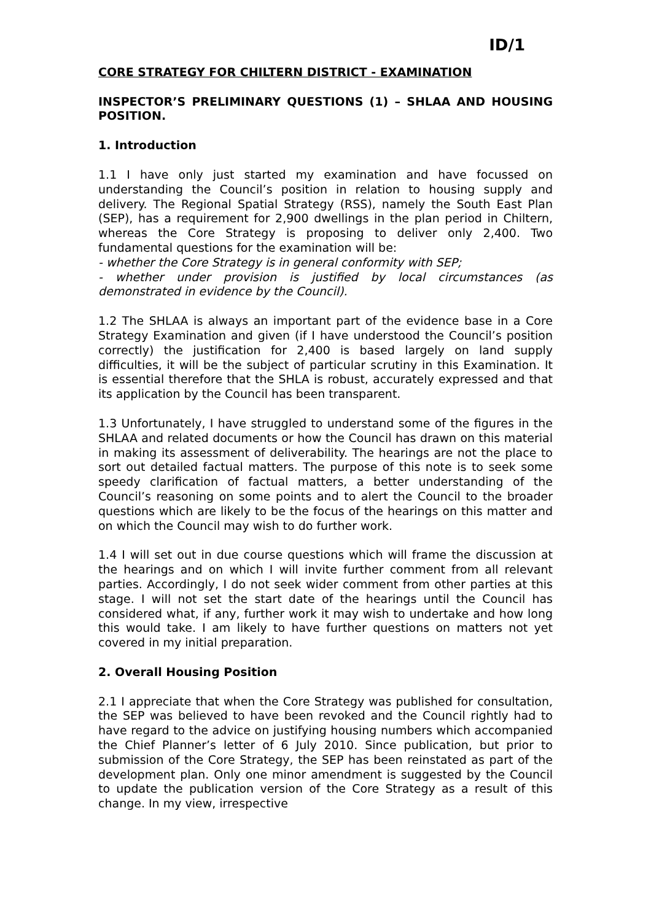ID/1
CORE STRATEGY FOR CHILTERN DISTRICT - EXAMINATION
INSPECTOR’S PRELIMINARY QUESTIONS (1) – SHLAA AND HOUSING POSITION.
1. Introduction
1.1 I have only just started my examination and have focussed on understanding the Council’s position in relation to housing supply and delivery. The Regional Spatial Strategy (RSS), namely the South East Plan (SEP), has a requirement for 2,900 dwellings in the plan period in Chiltern, whereas the Core Strategy is proposing to deliver only 2,400. Two fundamental questions for the examination will be:
- whether the Core Strategy is in general conformity with SEP;
- whether under provision is justified by local circumstances (as demonstrated in evidence by the Council).
1.2 The SHLAA is always an important part of the evidence base in a Core Strategy Examination and given (if I have understood the Council’s position correctly) the justification for 2,400 is based largely on land supply difficulties, it will be the subject of particular scrutiny in this Examination. It is essential therefore that the SHLA is robust, accurately expressed and that its application by the Council has been transparent.
1.3 Unfortunately, I have struggled to understand some of the figures in the SHLAA and related documents or how the Council has drawn on this material in making its assessment of deliverability. The hearings are not the place to sort out detailed factual matters. The purpose of this note is to seek some speedy clarification of factual matters, a better understanding of the Council’s reasoning on some points and to alert the Council to the broader questions which are likely to be the focus of the hearings on this matter and on which the Council may wish to do further work.
1.4 I will set out in due course questions which will frame the discussion at the hearings and on which I will invite further comment from all relevant parties. Accordingly, I do not seek wider comment from other parties at this stage. I will not set the start date of the hearings until the Council has considered what, if any, further work it may wish to undertake and how long this would take. I am likely to have further questions on matters not yet covered in my initial preparation.
2. Overall Housing Position
2.1 I appreciate that when the Core Strategy was published for consultation, the SEP was believed to have been revoked and the Council rightly had to have regard to the advice on justifying housing numbers which accompanied the Chief Planner’s letter of 6 July 2010. Since publication, but prior to submission of the Core Strategy, the SEP has been reinstated as part of the development plan. Only one minor amendment is suggested by the Council to update the publication version of the Core Strategy as a result of this change. In my view, irrespective